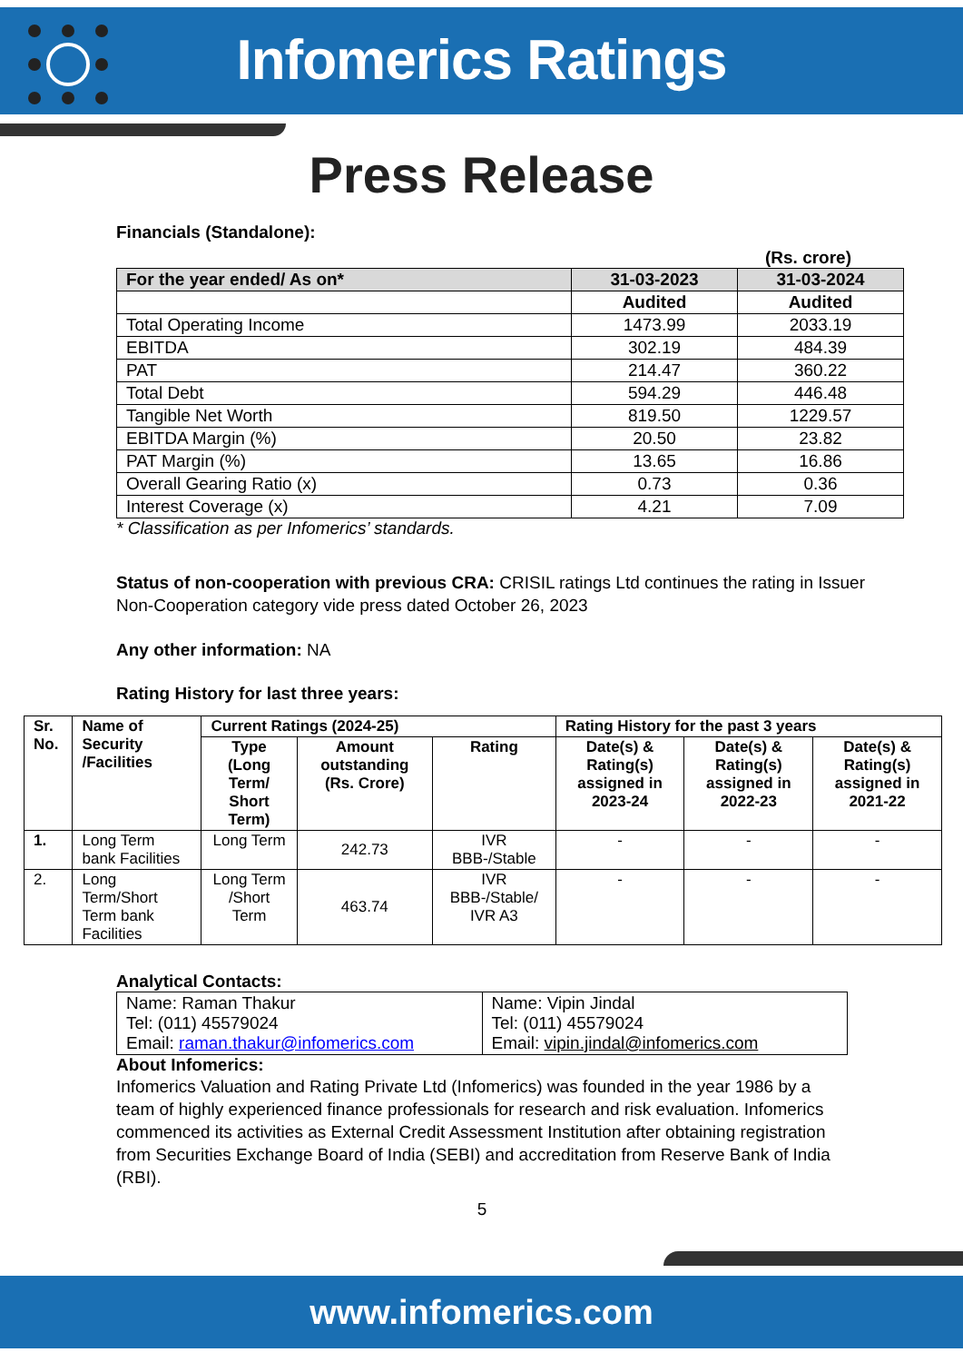Infomerics Ratings
Press Release
Financials (Standalone):
(Rs. crore)
| For the year ended/ As on* | 31-03-2023 | 31-03-2024 |
| --- | --- | --- |
| | Audited | Audited |
| Total Operating Income | 1473.99 | 2033.19 |
| EBITDA | 302.19 | 484.39 |
| PAT | 214.47 | 360.22 |
| Total Debt | 594.29 | 446.48 |
| Tangible Net Worth | 819.50 | 1229.57 |
| EBITDA Margin (%) | 20.50 | 23.82 |
| PAT Margin (%) | 13.65 | 16.86 |
| Overall Gearing Ratio (x) | 0.73 | 0.36 |
| Interest Coverage (x) | 4.21 | 7.09 |
* Classification as per Infomerics’ standards.
Status of non-cooperation with previous CRA: CRISIL ratings Ltd continues the rating in Issuer Non-Cooperation category vide press dated October 26, 2023
Any other information: NA
Rating History for last three years:
| Sr. No. | Name of Security /Facilities | Current Ratings (2024-25) | | | Rating History for the past 3 years | | |
| --- | --- | --- | --- | --- | --- | --- | --- |
| | | Type (Long Term/ Short Term) | Amount outstanding (Rs. Crore) | Rating | Date(s) & Rating(s) assigned in 2023-24 | Date(s) & Rating(s) assigned in 2022-23 | Date(s) & Rating(s) assigned in 2021-22 |
| 1. | Long Term bank Facilities | Long Term | 242.73 | IVR BBB-/Stable | - | - | - |
| 2. | Long Term/Short Term bank Facilities | Long Term /Short Term | 463.74 | IVR BBB-/Stable/ IVR A3 | - | - | - |
Analytical Contacts:
| Name: Raman Thakur Tel: (011) 45579024 Email: raman.thakur@infomerics.com | Name: Vipin Jindal Tel: (011) 45579024 Email: vipin.jindal@infomerics.com |
About Infomerics:
Infomerics Valuation and Rating Private Ltd (Infomerics) was founded in the year 1986 by a team of highly experienced finance professionals for research and risk evaluation. Infomerics commenced its activities as External Credit Assessment Institution after obtaining registration from Securities Exchange Board of India (SEBI) and accreditation from Reserve Bank of India (RBI).
5
www.infomerics.com